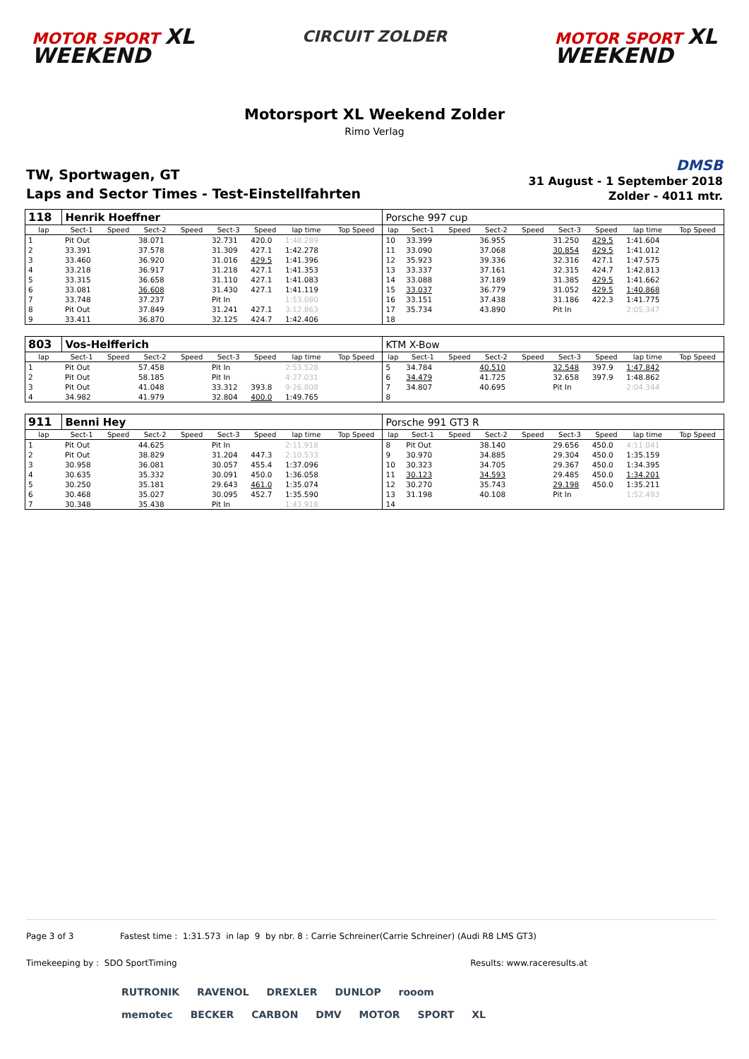MOTOR SPORT XL
WEEKEND
CIRCUIT ZOLDER MOTOR SPORT XL
WEEKEND
Motorsport XL Weekend Zolder
Rimo Verlag
TW, Sportwagen, GT
Laps and Sector Times - Test-Einstellfahrten
DMSB
31 August - 1 September 2018
Zolder - 4011 mtr.
| 118 | Henrik Hoeffner | | | | | | | | Porsche 997 cup | | | | | | | | |
| lap | Sect-1 | Speed | Sect-2 | Speed | Sect-3 | Speed | lap time | Top Speed | lap | Sect-1 | Speed | Sect-2 | Speed | Sect-3 | Speed | lap time | Top Speed |
| 1 | Pit Out | | 38.071 | | 32.731 | 420.0 | 1:48.289 | | 10 | 33.399 | | 36.955 | | 31.250 | 429.5 | 1:41.604 | |
| 2 | 33.391 | | 37.578 | | 31.309 | 427.1 | 1:42.278 | | 11 | 33.090 | | 37.068 | | 30.854 | 429.5 | 1:41.012 | |
| 3 | 33.460 | | 36.920 | | 31.016 | 429.5 | 1:41.396 | | 12 | 35.923 | | 39.336 | | 32.316 | 427.1 | 1:47.575 | |
| 4 | 33.218 | | 36.917 | | 31.218 | 427.1 | 1:41.353 | | 13 | 33.337 | | 37.161 | | 32.315 | 424.7 | 1:42.813 | |
| 5 | 33.315 | | 36.658 | | 31.110 | 427.1 | 1:41.083 | | 14 | 33.088 | | 37.189 | | 31.385 | 429.5 | 1:41.662 | |
| 6 | 33.081 | | 36.608 | | 31.430 | 427.1 | 1:41.119 | | 15 | 33.037 | | 36.779 | | 31.052 | 429.5 | 1:40.868 | |
| 7 | 33.748 | | 37.237 | | Pit In | | 1:53.080 | | 16 | 33.151 | | 37.438 | | 31.186 | 422.3 | 1:41.775 | |
| 8 | Pit Out | | 37.849 | | 31.241 | 427.1 | 3:12.863 | | 17 | 35.734 | | 43.890 | | Pit In | | 2:05.347 | |
| 9 | 33.411 | | 36.870 | | 32.125 | 424.7 | 1:42.406 | | 18 | | | | | | | | |
| 803 | Vos-Helfferich | | | | | | | | KTM X-Bow | | | | | | | | |
| lap | Sect-1 | Speed | Sect-2 | Speed | Sect-3 | Speed | lap time | Top Speed | lap | Sect-1 | Speed | Sect-2 | Speed | Sect-3 | Speed | lap time | Top Speed |
| 1 | Pit Out | | 57.458 | | Pit In | | 2:53.528 | | 5 | 34.784 | | 40.510 | | 32.548 | 397.9 | 1:47.842 | |
| 2 | Pit Out | | 58.185 | | Pit In | | 4:27.031 | | 6 | 34.479 | | 41.725 | | 32.658 | 397.9 | 1:48.862 | |
| 3 | Pit Out | | 41.048 | | 33.312 | 393.8 | 9:26.808 | | 7 | 34.807 | | 40.695 | | Pit In | | 2:04.344 | |
| 4 | 34.982 | | 41.979 | | 32.804 | 400.0 | 1:49.765 | | 8 | | | | | | | | |
| 911 | Benni Hey | | | | | | | | Porsche 991 GT3 R | | | | | | | | |
| lap | Sect-1 | Speed | Sect-2 | Speed | Sect-3 | Speed | lap time | Top Speed | lap | Sect-1 | Speed | Sect-2 | Speed | Sect-3 | Speed | lap time | Top Speed |
| 1 | Pit Out | | 44.625 | | Pit In | | 2:11.918 | | 8 | Pit Out | | 38.140 | | 29.656 | 450.0 | 4:11.041 | |
| 2 | Pit Out | | 38.829 | | 31.204 | 447.3 | 2:10.533 | | 9 | 30.970 | | 34.885 | | 29.304 | 450.0 | 1:35.159 | |
| 3 | 30.958 | | 36.081 | | 30.057 | 455.4 | 1:37.096 | | 10 | 30.323 | | 34.705 | | 29.367 | 450.0 | 1:34.395 | |
| 4 | 30.635 | | 35.332 | | 30.091 | 450.0 | 1:36.058 | | 11 | 30.123 | | 34.593 | | 29.485 | 450.0 | 1:34.201 | |
| 5 | 30.250 | | 35.181 | | 29.643 | 461.0 | 1:35.074 | | 12 | 30.270 | | 35.743 | | 29.198 | 450.0 | 1:35.211 | |
| 6 | 30.468 | | 35.027 | | 30.095 | 452.7 | 1:35.590 | | 13 | 31.198 | | 40.108 | | Pit In | | 1:52.493 | |
| 7 | 30.348 | | 35.438 | | Pit In | | 1:43.918 | | 14 | | | | | | | | |
Page 3 of 3 Fastest time : 1:31.573 in lap 9 by nbr. 8 : Carrie Schreiner(Carrie Schreiner) (Audi R8 LMS GT3)
Timekeeping by : SDO SportTiming Results: www.raceresults.at
RUTRONIK RAVENOL DREXLER DUNLOP rooom
memotec BECKER CARBON DMV MOTOR SPORT XL